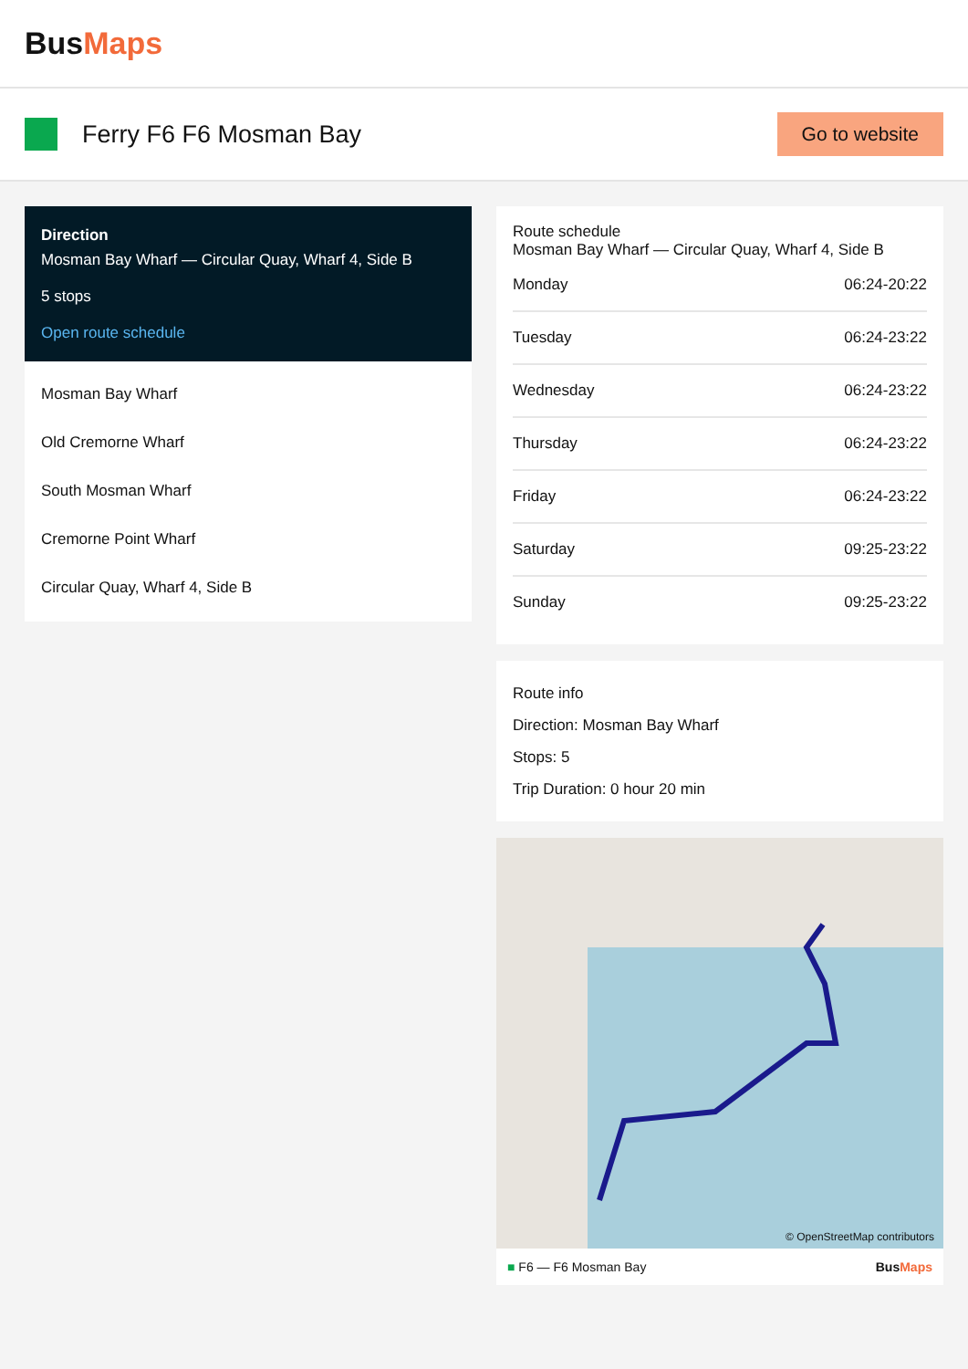BusMaps
Ferry F6 F6 Mosman Bay
Go to website
Direction
Mosman Bay Wharf — Circular Quay, Wharf 4, Side B
5 stops
Open route schedule
Mosman Bay Wharf
Old Cremorne Wharf
South Mosman Wharf
Cremorne Point Wharf
Circular Quay, Wharf 4, Side B
Route schedule
Mosman Bay Wharf — Circular Quay, Wharf 4, Side B
| Monday | 06:24-20:22 |
| Tuesday | 06:24-23:22 |
| Wednesday | 06:24-23:22 |
| Thursday | 06:24-23:22 |
| Friday | 06:24-23:22 |
| Saturday | 09:25-23:22 |
| Sunday | 09:25-23:22 |
Route info
Direction: Mosman Bay Wharf
Stops: 5
Trip Duration: 0 hour 20 min
© OpenStreetMap contributors
■ F6 — F6 Mosman Bay BusMaps